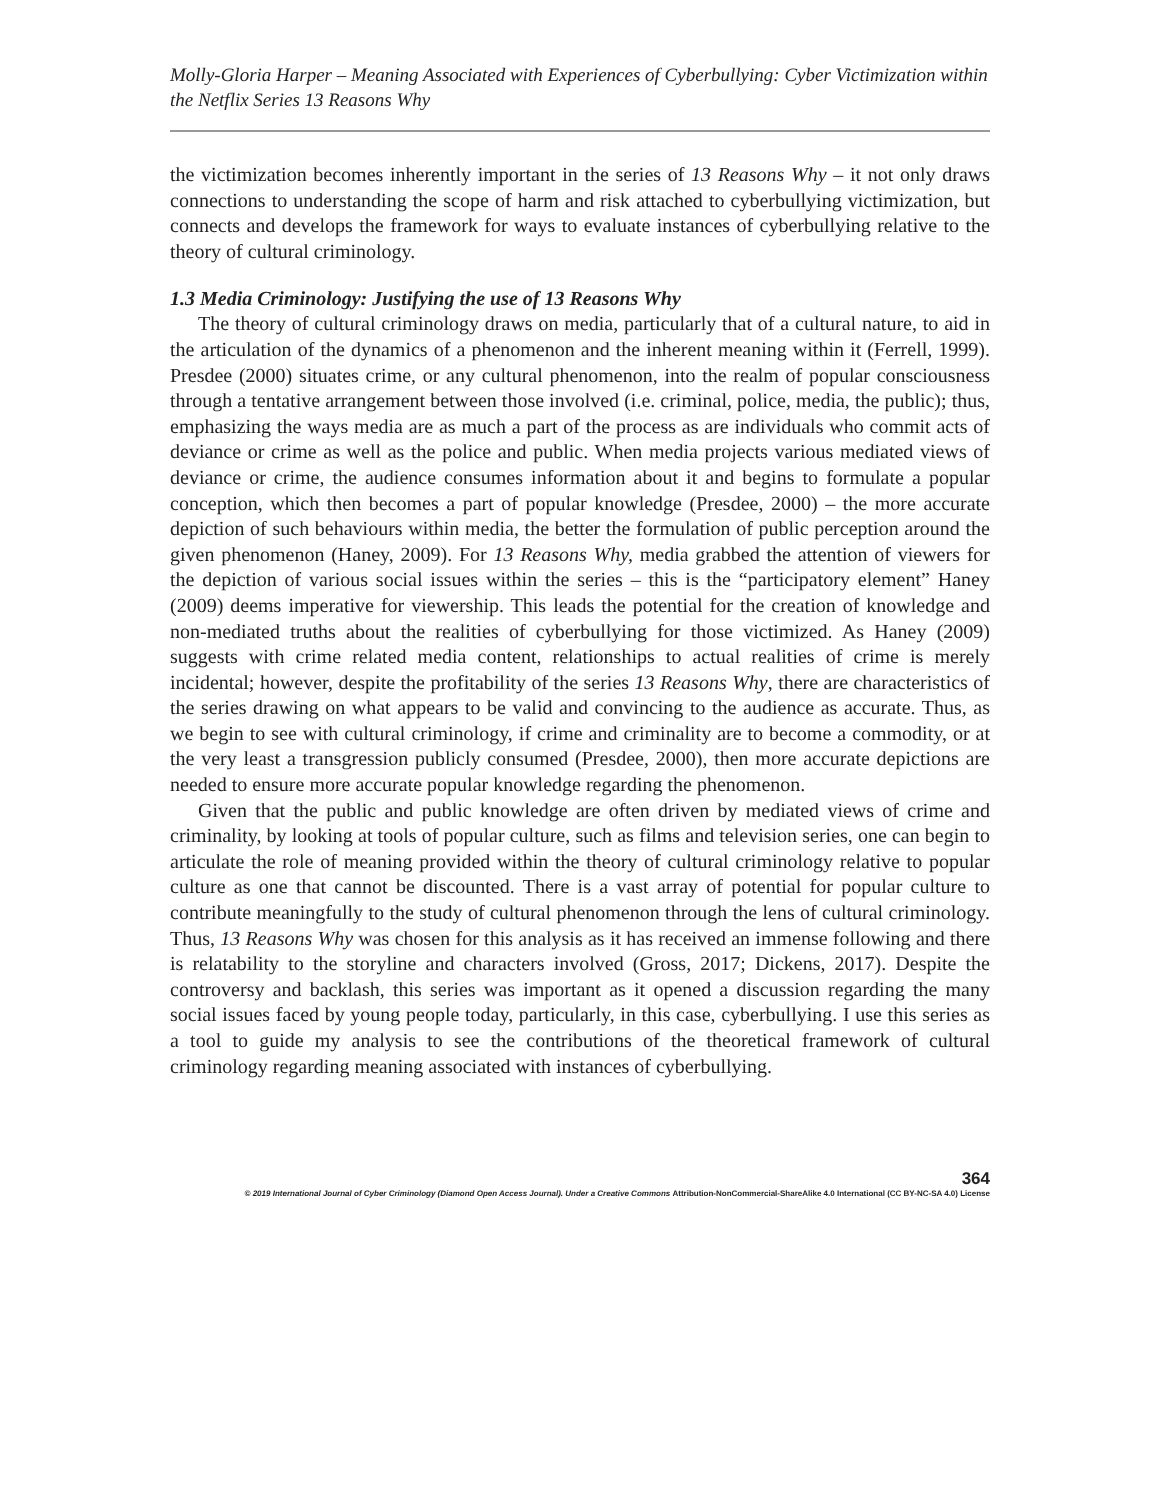Molly-Gloria Harper – Meaning Associated with Experiences of Cyberbullying: Cyber Victimization within the Netflix Series 13 Reasons Why
the victimization becomes inherently important in the series of 13 Reasons Why – it not only draws connections to understanding the scope of harm and risk attached to cyberbullying victimization, but connects and develops the framework for ways to evaluate instances of cyberbullying relative to the theory of cultural criminology.
1.3 Media Criminology: Justifying the use of 13 Reasons Why
The theory of cultural criminology draws on media, particularly that of a cultural nature, to aid in the articulation of the dynamics of a phenomenon and the inherent meaning within it (Ferrell, 1999). Presdee (2000) situates crime, or any cultural phenomenon, into the realm of popular consciousness through a tentative arrangement between those involved (i.e. criminal, police, media, the public); thus, emphasizing the ways media are as much a part of the process as are individuals who commit acts of deviance or crime as well as the police and public. When media projects various mediated views of deviance or crime, the audience consumes information about it and begins to formulate a popular conception, which then becomes a part of popular knowledge (Presdee, 2000) – the more accurate depiction of such behaviours within media, the better the formulation of public perception around the given phenomenon (Haney, 2009). For 13 Reasons Why, media grabbed the attention of viewers for the depiction of various social issues within the series – this is the “participatory element” Haney (2009) deems imperative for viewership. This leads the potential for the creation of knowledge and non-mediated truths about the realities of cyberbullying for those victimized. As Haney (2009) suggests with crime related media content, relationships to actual realities of crime is merely incidental; however, despite the profitability of the series 13 Reasons Why, there are characteristics of the series drawing on what appears to be valid and convincing to the audience as accurate. Thus, as we begin to see with cultural criminology, if crime and criminality are to become a commodity, or at the very least a transgression publicly consumed (Presdee, 2000), then more accurate depictions are needed to ensure more accurate popular knowledge regarding the phenomenon.
Given that the public and public knowledge are often driven by mediated views of crime and criminality, by looking at tools of popular culture, such as films and television series, one can begin to articulate the role of meaning provided within the theory of cultural criminology relative to popular culture as one that cannot be discounted. There is a vast array of potential for popular culture to contribute meaningfully to the study of cultural phenomenon through the lens of cultural criminology. Thus, 13 Reasons Why was chosen for this analysis as it has received an immense following and there is relatability to the storyline and characters involved (Gross, 2017; Dickens, 2017). Despite the controversy and backlash, this series was important as it opened a discussion regarding the many social issues faced by young people today, particularly, in this case, cyberbullying. I use this series as a tool to guide my analysis to see the contributions of the theoretical framework of cultural criminology regarding meaning associated with instances of cyberbullying.
364
© 2019 International Journal of Cyber Criminology (Diamond Open Access Journal). Under a Creative Commons Attribution-NonCommercial-ShareAlike 4.0 International (CC BY-NC-SA 4.0) License